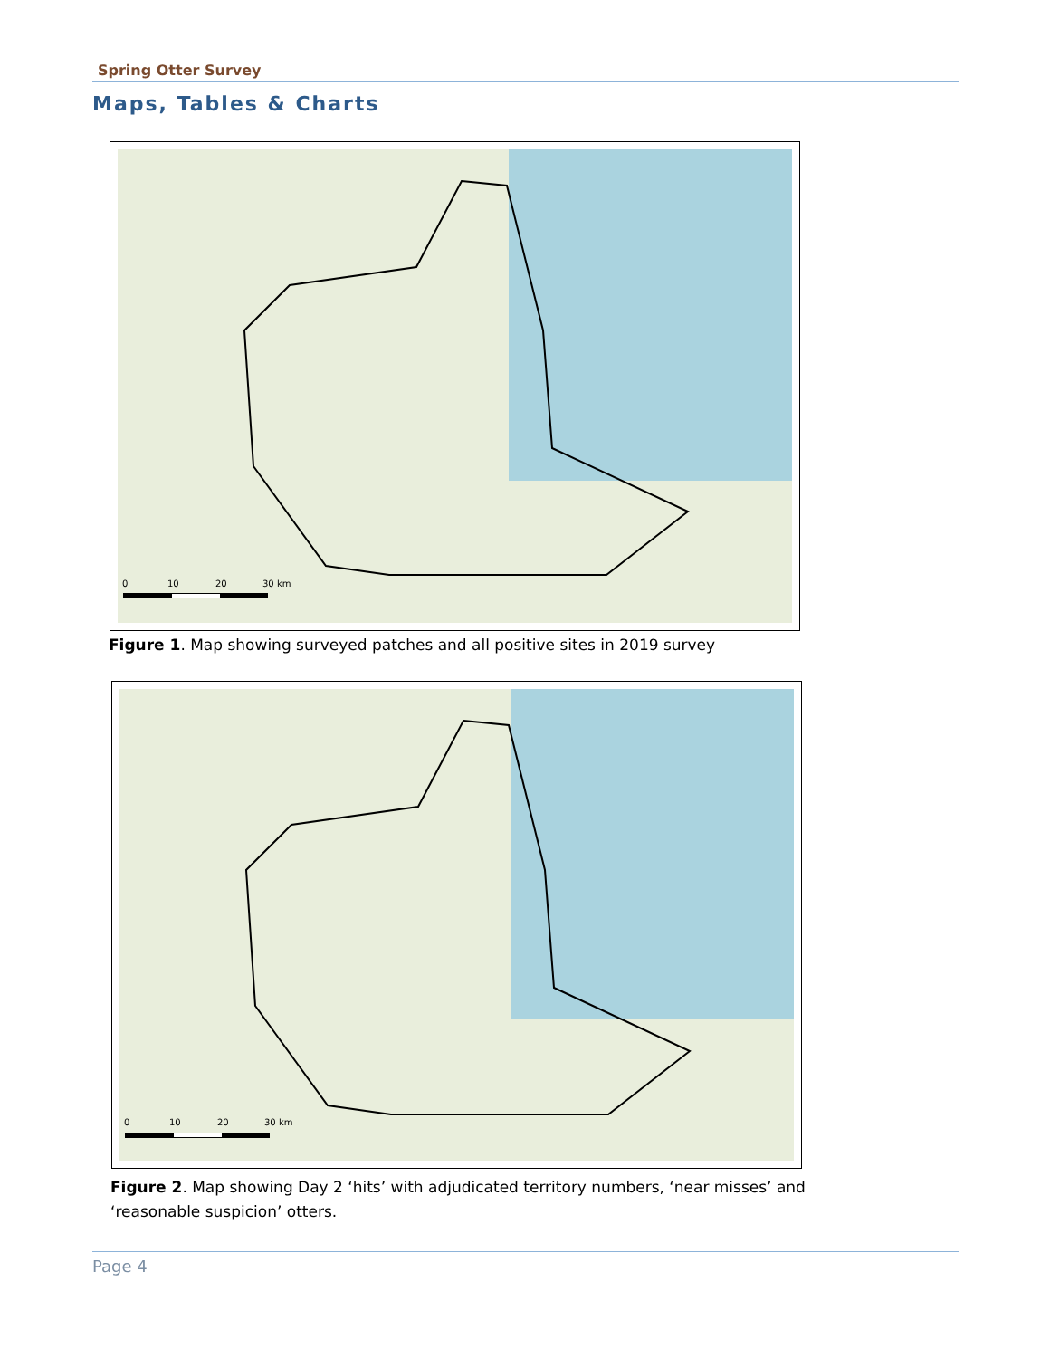Spring Otter Survey
Maps, Tables & Charts
0
10
20
30 km
Figure 1. Map showing surveyed patches and all positive sites in 2019 survey
0
10
20
30 km
Figure 2. Map showing Day 2 ‘hits’ with adjudicated territory numbers, ‘near misses’ and ‘reasonable suspicion’ otters.
Page 4